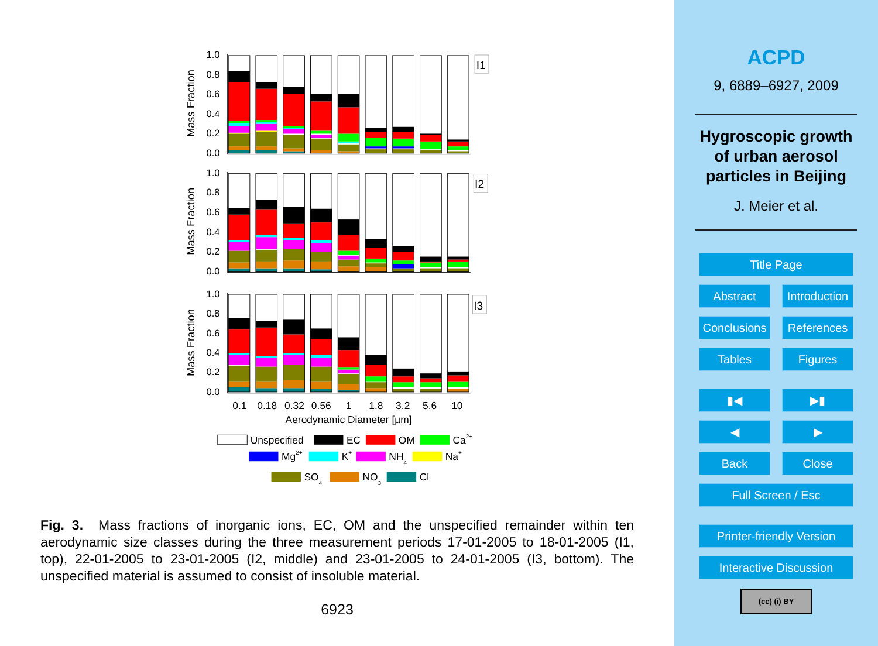1.0
0.8
0.6
0.4
0.2
0.0
1.0
0.8
0.6
0.4
0.2
0.0
1.0
0.8
0.6
0.4
0.2
0.0
Mass Fraction
Mass Fraction
Mass Fraction
I1
I2
I3
0.1
0.18
0.32
0.56
1
1.8
3.2
5.6
10
Aerodynamic Diameter [µm]
Unspecified
EC
OM
Ca2+
Mg2+
K+
NH4
Na+
SO4
NO3
Cl
Fig. 3. Mass fractions of inorganic ions, EC, OM and the unspecified remainder within ten aerodynamic size classes during the three measurement periods 17-01-2005 to 18-01-2005 (I1, top), 22-01-2005 to 23-01-2005 (I2, middle) and 23-01-2005 to 24-01-2005 (I3, bottom). The unspecified material is assumed to consist of insoluble material.
6923
ACPD
9, 6889–6927, 2009
Hygroscopic growth
of urban aerosol
particles in Beijing
J. Meier et al.
Title Page
Abstract Introduction
Conclusions
References
Tables Figures
▮◀ ▶▮
◀ ▶
Back Close
Full Screen / Esc
Printer-friendly Version
Interactive Discussion
(cc) (i) BY